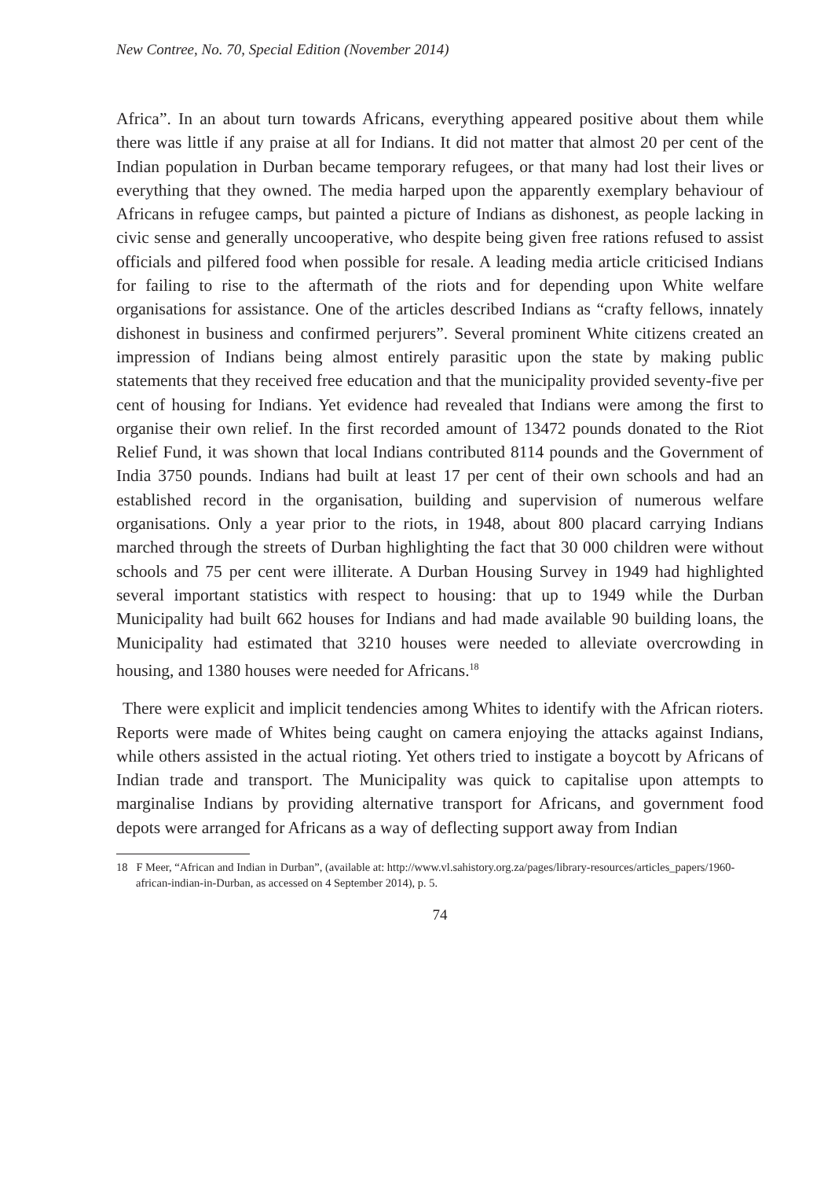New Contree, No. 70, Special Edition (November 2014)
Africa”. In an about turn towards Africans, everything appeared positive about them while there was little if any praise at all for Indians. It did not matter that almost 20 per cent of the Indian population in Durban became temporary refugees, or that many had lost their lives or everything that they owned. The media harped upon the apparently exemplary behaviour of Africans in refugee camps, but painted a picture of Indians as dishonest, as people lacking in civic sense and generally uncooperative, who despite being given free rations refused to assist officials and pilfered food when possible for resale. A leading media article criticised Indians for failing to rise to the aftermath of the riots and for depending upon White welfare organisations for assistance. One of the articles described Indians as “crafty fellows, innately dishonest in business and confirmed perjurers”. Several prominent White citizens created an impression of Indians being almost entirely parasitic upon the state by making public statements that they received free education and that the municipality provided seventy-five per cent of housing for Indians. Yet evidence had revealed that Indians were among the first to organise their own relief. In the first recorded amount of 13472 pounds donated to the Riot Relief Fund, it was shown that local Indians contributed 8114 pounds and the Government of India 3750 pounds. Indians had built at least 17 per cent of their own schools and had an established record in the organisation, building and supervision of numerous welfare organisations. Only a year prior to the riots, in 1948, about 800 placard carrying Indians marched through the streets of Durban highlighting the fact that 30 000 children were without schools and 75 per cent were illiterate. A Durban Housing Survey in 1949 had highlighted several important statistics with respect to housing: that up to 1949 while the Durban Municipality had built 662 houses for Indians and had made available 90 building loans, the Municipality had estimated that 3210 houses were needed to alleviate overcrowding in housing, and 1380 houses were needed for Africans.<sup>18</sup>
There were explicit and implicit tendencies among Whites to identify with the African rioters. Reports were made of Whites being caught on camera enjoying the attacks against Indians, while others assisted in the actual rioting. Yet others tried to instigate a boycott by Africans of Indian trade and transport. The Municipality was quick to capitalise upon attempts to marginalise Indians by providing alternative transport for Africans, and government food depots were arranged for Africans as a way of deflecting support away from Indian
18 F Meer, “African and Indian in Durban”, (available at: http://www.vl.sahistory.org.za/pages/library-resources/articles_papers/1960-african-indian-in-Durban, as accessed on 4 September 2014), p. 5.
74